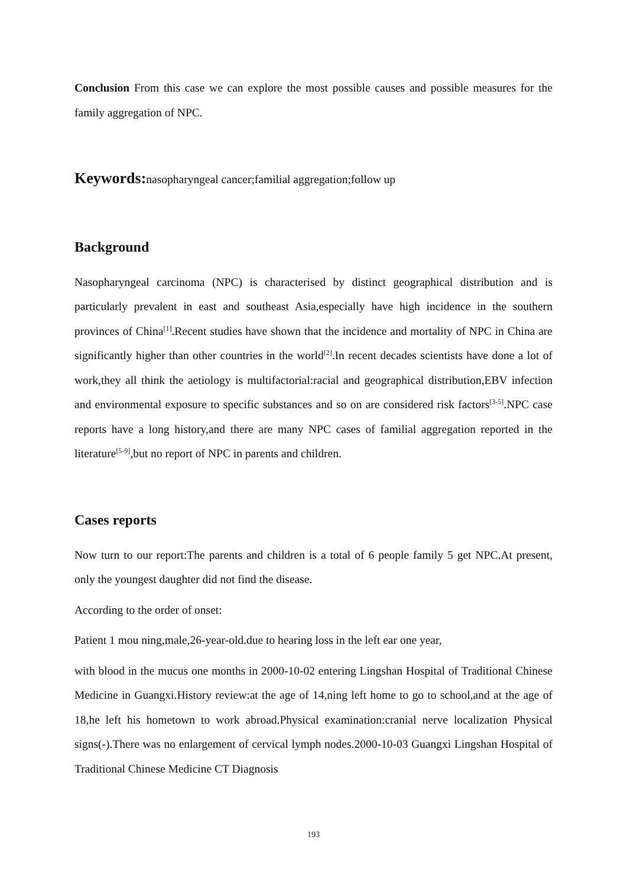Conclusion From this case we can explore the most possible causes and possible measures for the family aggregation of NPC.
Keywords: nasopharyngeal cancer;familial aggregation;follow up
Background
Nasopharyngeal carcinoma (NPC) is characterised by distinct geographical distribution and is particularly prevalent in east and southeast Asia,especially have high incidence in the southern provinces of China<sup>[1]</sup>.Recent studies have shown that the incidence and mortality of NPC in China are significantly higher than other countries in the world<sup>[2]</sup>.In recent decades scientists have done a lot of work,they all think the aetiology is multifactorial:racial and geographical distribution,EBV infection and environmental exposure to specific substances and so on are considered risk factors<sup>[3-5]</sup>.NPC case reports have a long history,and there are many NPC cases of familial aggregation reported in the literature<sup>[5-9]</sup>,but no report of NPC in parents and children.
Cases reports
Now turn to our report:The parents and children is a total of 6 people family 5 get NPC.At present, only the youngest daughter did not find the disease.
According to the order of onset:
Patient 1 mou ning,male,26-year-old.due to hearing loss in the left ear one year,
with blood in the mucus one months in 2000-10-02 entering Lingshan Hospital of Traditional Chinese Medicine in Guangxi.History review:at the age of 14,ning left home to go to school,and at the age of 18,he left his hometown to work abroad.Physical examination:cranial nerve localization Physical signs(-).There was no enlargement of cervical lymph nodes.2000-10-03 Guangxi Lingshan Hospital of Traditional Chinese Medicine CT Diagnosis
193